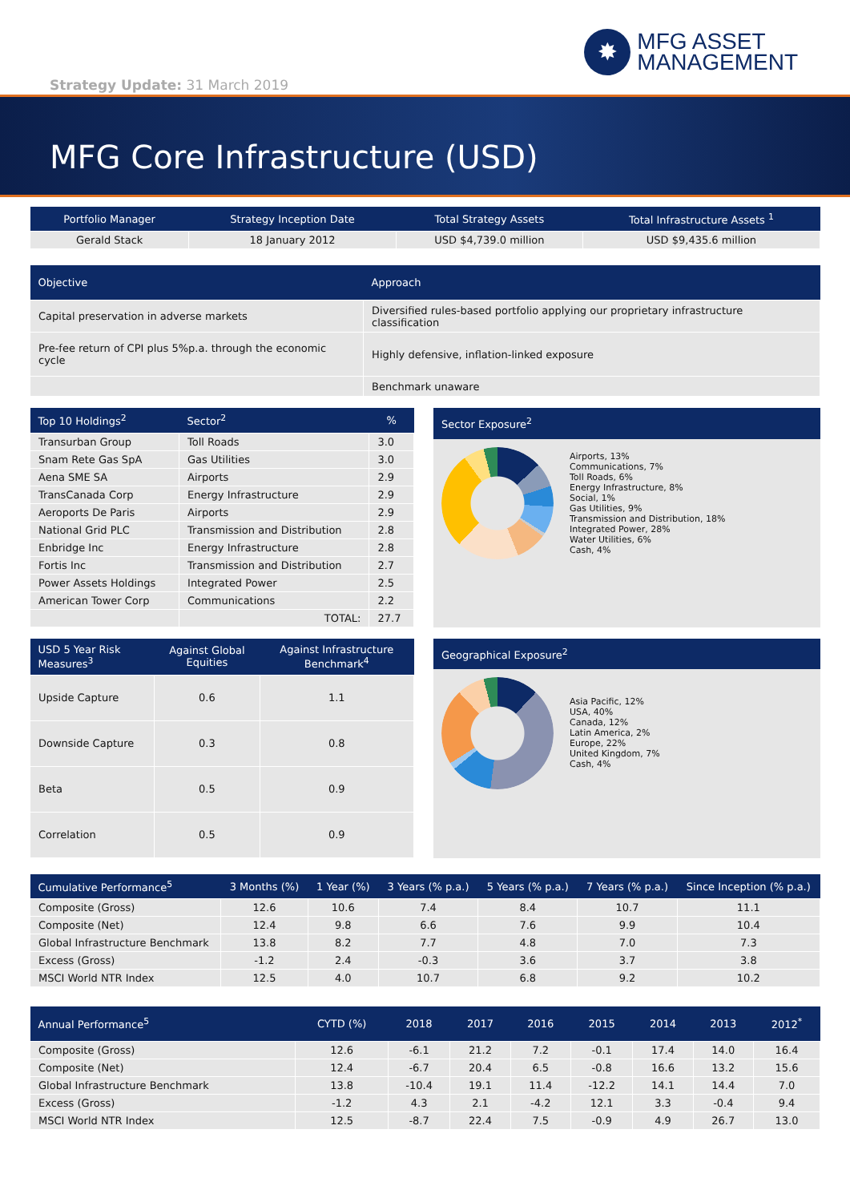✸
MFG ASSET
MANAGEMENT
Strategy Update: 31 March 2019
MFG Core Infrastructure (USD)
| Portfolio Manager | Strategy Inception Date | Total Strategy Assets | Total Infrastructure Assets <sup>1</sup> |
| --- | --- | --- | --- |
| Gerald Stack | 18 January 2012 | USD $4,739.0 million | USD $9,435.6 million |
| Objective | Approach |
| --- | --- |
| Capital preservation in adverse markets | Diversified rules-based portfolio applying our proprietary infrastructure classification |
| Pre-fee return of CPI plus 5%p.a. through the economic cycle | Highly defensive, inflation-linked exposure |
| | Benchmark unaware |
| Top 10 Holdings<sup>2</sup> | Sector<sup>2</sup> | % |
| --- | --- | --- |
| Transurban Group | Toll Roads | 3.0 |
| Snam Rete Gas SpA | Gas Utilities | 3.0 |
| Aena SME SA | Airports | 2.9 |
| TransCanada Corp | Energy Infrastructure | 2.9 |
| Aeroports De Paris | Airports | 2.9 |
| National Grid PLC | Transmission and Distribution | 2.8 |
| Enbridge Inc | Energy Infrastructure | 2.8 |
| Fortis Inc | Transmission and Distribution | 2.7 |
| Power Assets Holdings | Integrated Power | 2.5 |
| American Tower Corp | Communications | 2.2 |
| | TOTAL: | 27.7 |
Sector Exposure<sup>2</sup>
Airports, 13%
Communications, 7%
Toll Roads, 6%
Energy Infrastructure, 8%
Social, 1%
Gas Utilities, 9%
Transmission and Distribution, 18%
Integrated Power, 28%
Water Utilities, 6%
Cash, 4%
| USD 5 Year Risk Measures<sup>3</sup> | Against Global Equities | Against Infrastructure Benchmark<sup>4</sup> |
| --- | --- | --- |
| Upside Capture | 0.6 | 1.1 |
| Downside Capture | 0.3 | 0.8 |
| Beta | 0.5 | 0.9 |
| Correlation | 0.5 | 0.9 |
Geographical Exposure<sup>2</sup>
Asia Pacific, 12%
USA, 40%
Canada, 12%
Latin America, 2%
Europe, 22%
United Kingdom, 7%
Cash, 4%
| Cumulative Performance<sup>5</sup> | 3 Months (%) | 1 Year (%) | 3 Years (% p.a.) | 5 Years (% p.a.) | 7 Years (% p.a.) | Since Inception (% p.a.) |
| --- | --- | --- | --- | --- | --- | --- |
| Composite (Gross) | 12.6 | 10.6 | 7.4 | 8.4 | 10.7 | 11.1 |
| Composite (Net) | 12.4 | 9.8 | 6.6 | 7.6 | 9.9 | 10.4 |
| Global Infrastructure Benchmark | 13.8 | 8.2 | 7.7 | 4.8 | 7.0 | 7.3 |
| Excess (Gross) | -1.2 | 2.4 | -0.3 | 3.6 | 3.7 | 3.8 |
| MSCI World NTR Index | 12.5 | 4.0 | 10.7 | 6.8 | 9.2 | 10.2 |
| Annual Performance<sup>5</sup> | CYTD (%) | 2018 | 2017 | 2016 | 2015 | 2014 | 2013 | 2012<sup>*</sup> |
| --- | --- | --- | --- | --- | --- | --- | --- | --- |
| Composite (Gross) | 12.6 | -6.1 | 21.2 | 7.2 | -0.1 | 17.4 | 14.0 | 16.4 |
| Composite (Net) | 12.4 | -6.7 | 20.4 | 6.5 | -0.8 | 16.6 | 13.2 | 15.6 |
| Global Infrastructure Benchmark | 13.8 | -10.4 | 19.1 | 11.4 | -12.2 | 14.1 | 14.4 | 7.0 |
| Excess (Gross) | -1.2 | 4.3 | 2.1 | -4.2 | 12.1 | 3.3 | -0.4 | 9.4 |
| MSCI World NTR Index | 12.5 | -8.7 | 22.4 | 7.5 | -0.9 | 4.9 | 26.7 | 13.0 |